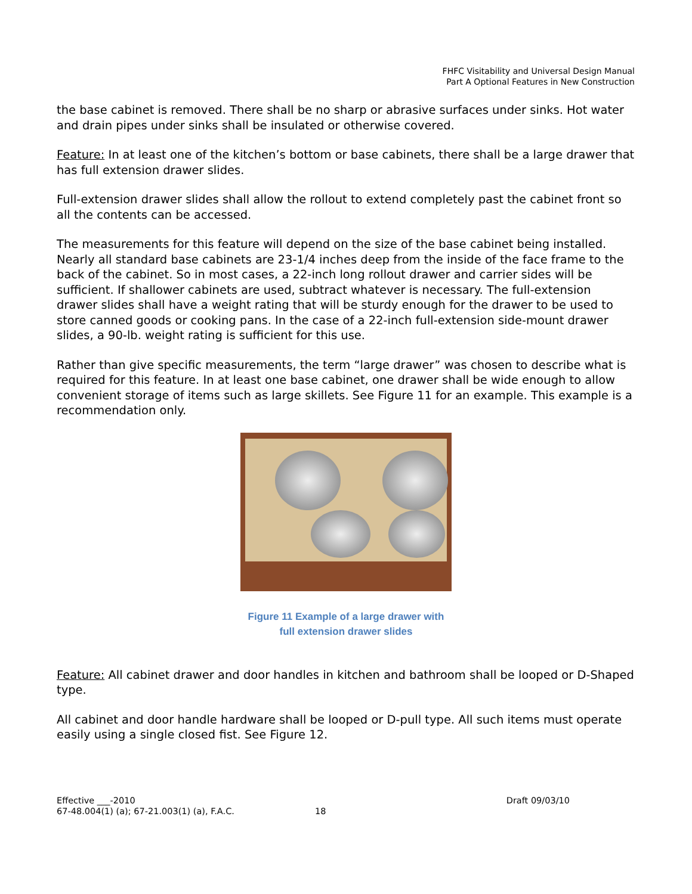FHFC Visitability and Universal Design Manual
Part A Optional Features in New Construction
the base cabinet is removed. There shall be no sharp or abrasive surfaces under sinks. Hot water and drain pipes under sinks shall be insulated or otherwise covered.
Feature: In at least one of the kitchen’s bottom or base cabinets, there shall be a large drawer that has full extension drawer slides.
Full-extension drawer slides shall allow the rollout to extend completely past the cabinet front so all the contents can be accessed.
The measurements for this feature will depend on the size of the base cabinet being installed. Nearly all standard base cabinets are 23-1/4 inches deep from the inside of the face frame to the back of the cabinet. So in most cases, a 22-inch long rollout drawer and carrier sides will be sufficient. If shallower cabinets are used, subtract whatever is necessary. The full-extension drawer slides shall have a weight rating that will be sturdy enough for the drawer to be used to store canned goods or cooking pans. In the case of a 22-inch full-extension side-mount drawer slides, a 90-lb. weight rating is sufficient for this use.
Rather than give specific measurements, the term “large drawer” was chosen to describe what is required for this feature. In at least one base cabinet, one drawer shall be wide enough to allow convenient storage of items such as large skillets. See Figure 11 for an example. This example is a recommendation only.
Figure 11 Example of a large drawer with
full extension drawer slides
Feature: All cabinet drawer and door handles in kitchen and bathroom shall be looped or D-Shaped type.
All cabinet and door handle hardware shall be looped or D-pull type. All such items must operate easily using a single closed fist. See Figure 12.
Effective ___-2010 Draft 09/03/10
67-48.004(1) (a); 67-21.003(1) (a), F.A.C. 18